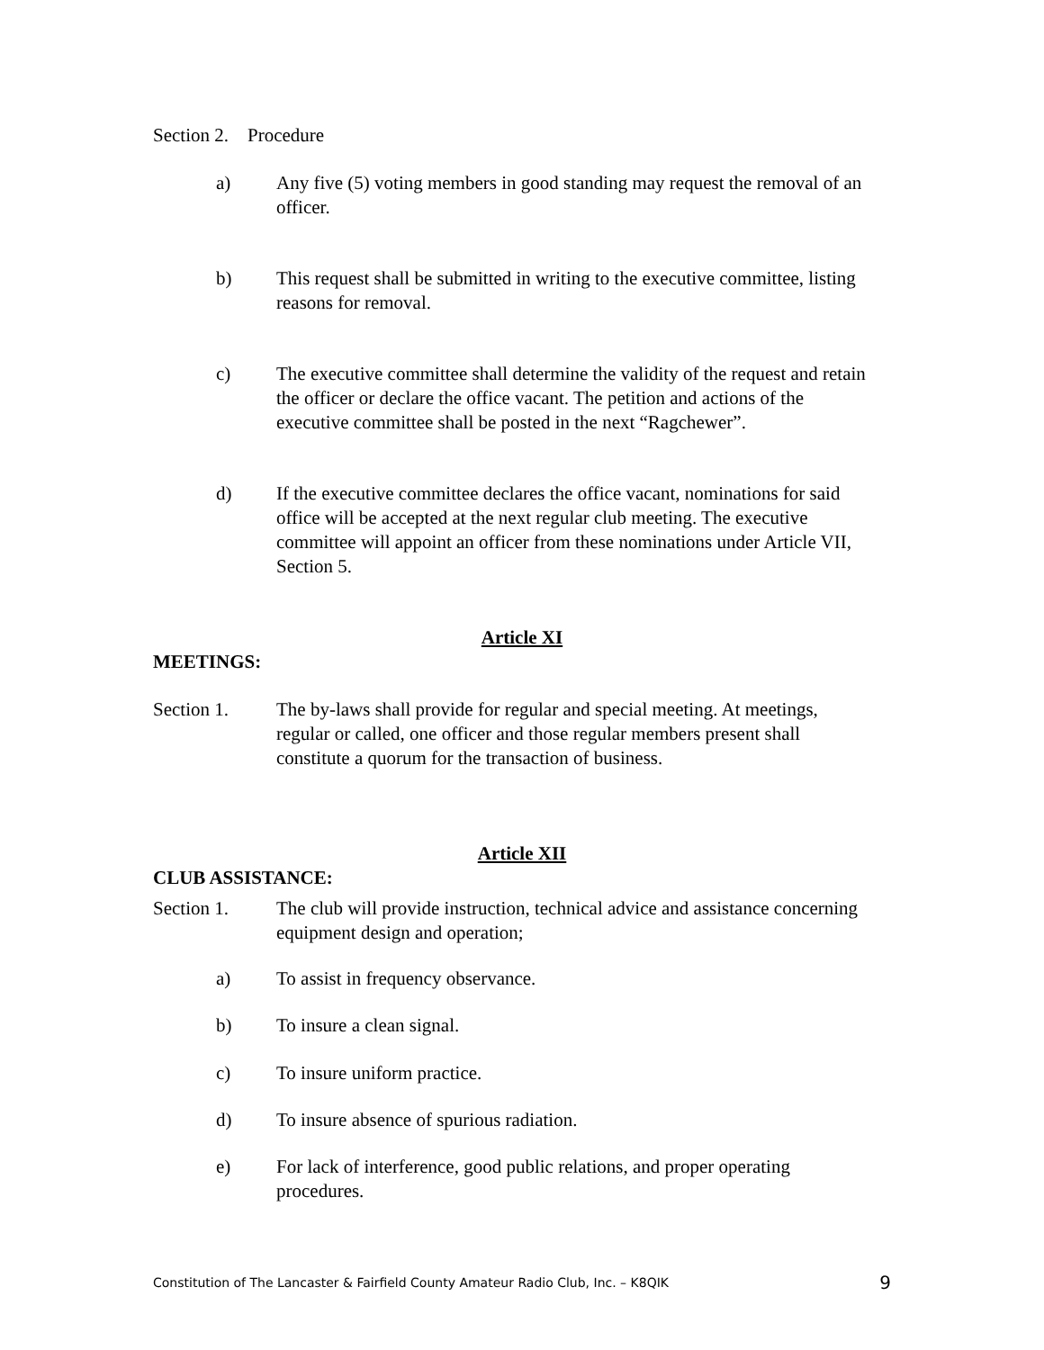Section 2. Procedure
a) Any five (5) voting members in good standing may request the removal of an officer.
b) This request shall be submitted in writing to the executive committee, listing reasons for removal.
c) The executive committee shall determine the validity of the request and retain the officer or declare the office vacant. The petition and actions of the executive committee shall be posted in the next “Ragchewer”.
d) If the executive committee declares the office vacant, nominations for said office will be accepted at the next regular club meeting. The executive committee will appoint an officer from these nominations under Article VII, Section 5.
Article XI
MEETINGS:
Section 1. The by-laws shall provide for regular and special meeting. At meetings, regular or called, one officer and those regular members present shall constitute a quorum for the transaction of business.
Article XII
CLUB ASSISTANCE:
Section 1. The club will provide instruction, technical advice and assistance concerning equipment design and operation;
a) To assist in frequency observance.
b) To insure a clean signal.
c) To insure uniform practice.
d) To insure absence of spurious radiation.
e) For lack of interference, good public relations, and proper operating procedures.
Constitution of The Lancaster & Fairfield County Amateur Radio Club, Inc. – K8QIK 9